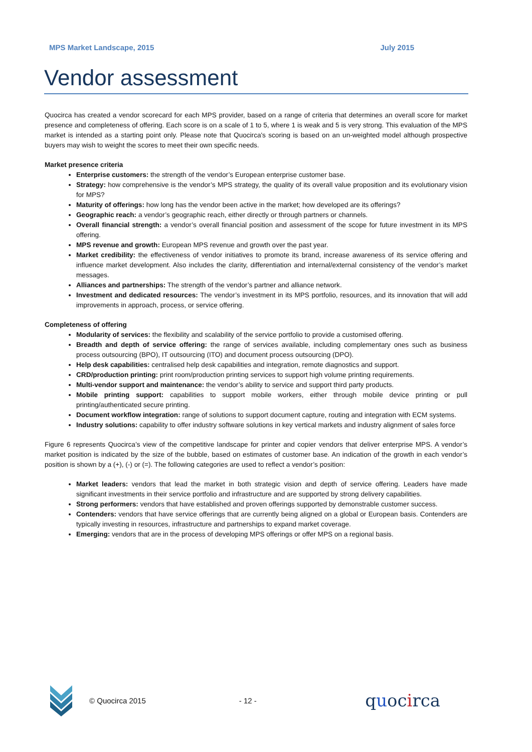MPS Market Landscape, 2015 July 2015
Vendor assessment
Quocirca has created a vendor scorecard for each MPS provider, based on a range of criteria that determines an overall score for market presence and completeness of offering. Each score is on a scale of 1 to 5, where 1 is weak and 5 is very strong. This evaluation of the MPS market is intended as a starting point only. Please note that Quocirca's scoring is based on an un-weighted model although prospective buyers may wish to weight the scores to meet their own specific needs.
Market presence criteria
Enterprise customers: the strength of the vendor’s European enterprise customer base.
Strategy: how comprehensive is the vendor’s MPS strategy, the quality of its overall value proposition and its evolutionary vision for MPS?
Maturity of offerings: how long has the vendor been active in the market; how developed are its offerings?
Geographic reach: a vendor’s geographic reach, either directly or through partners or channels.
Overall financial strength: a vendor’s overall financial position and assessment of the scope for future investment in its MPS offering.
MPS revenue and growth: European MPS revenue and growth over the past year.
Market credibility: the effectiveness of vendor initiatives to promote its brand, increase awareness of its service offering and influence market development. Also includes the clarity, differentiation and internal/external consistency of the vendor’s market messages.
Alliances and partnerships: The strength of the vendor’s partner and alliance network.
Investment and dedicated resources: The vendor’s investment in its MPS portfolio, resources, and its innovation that will add improvements in approach, process, or service offering.
Completeness of offering
Modularity of services: the flexibility and scalability of the service portfolio to provide a customised offering.
Breadth and depth of service offering: the range of services available, including complementary ones such as business process outsourcing (BPO), IT outsourcing (ITO) and document process outsourcing (DPO).
Help desk capabilities: centralised help desk capabilities and integration, remote diagnostics and support.
CRD/production printing: print room/production printing services to support high volume printing requirements.
Multi-vendor support and maintenance: the vendor’s ability to service and support third party products.
Mobile printing support: capabilities to support mobile workers, either through mobile device printing or pull printing/authenticated secure printing.
Document workflow integration: range of solutions to support document capture, routing and integration with ECM systems.
Industry solutions: capability to offer industry software solutions in key vertical markets and industry alignment of sales force
Figure 6 represents Quocirca’s view of the competitive landscape for printer and copier vendors that deliver enterprise MPS. A vendor’s market position is indicated by the size of the bubble, based on estimates of customer base. An indication of the growth in each vendor’s position is shown by a (+), (-) or (=). The following categories are used to reflect a vendor’s position:
Market leaders: vendors that lead the market in both strategic vision and depth of service offering. Leaders have made significant investments in their service portfolio and infrastructure and are supported by strong delivery capabilities.
Strong performers: vendors that have established and proven offerings supported by demonstrable customer success.
Contenders: vendors that have service offerings that are currently being aligned on a global or European basis. Contenders are typically investing in resources, infrastructure and partnerships to expand market coverage.
Emerging: vendors that are in the process of developing MPS offerings or offer MPS on a regional basis.
© Quocirca 2015 - 12 - quocirca